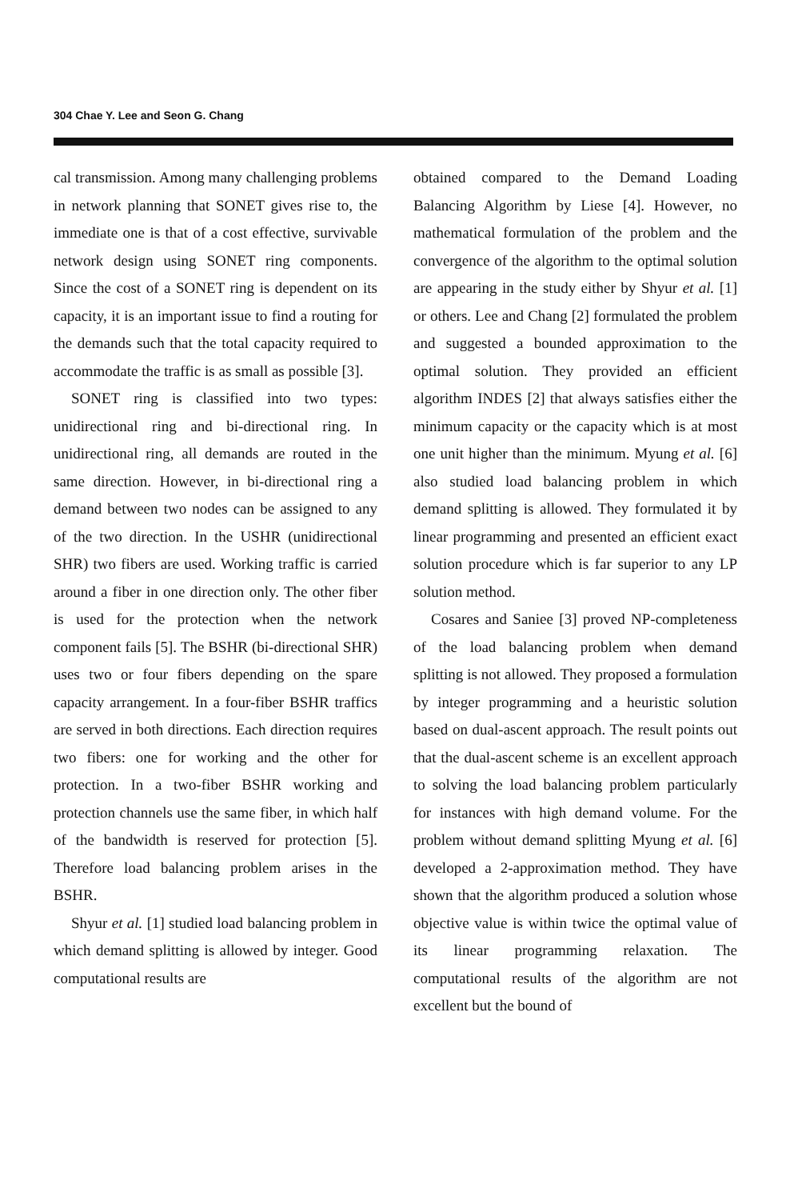304 Chae Y. Lee and Seon G. Chang
cal transmission. Among many challenging problems in network planning that SONET gives rise to, the immediate one is that of a cost effective, survivable network design using SONET ring components. Since the cost of a SONET ring is dependent on its capacity, it is an important issue to find a routing for the demands such that the total capacity required to accommodate the traffic is as small as possible [3].
SONET ring is classified into two types: unidirectional ring and bi-directional ring. In unidirectional ring, all demands are routed in the same direction. However, in bi-directional ring a demand between two nodes can be assigned to any of the two direction. In the USHR (unidirectional SHR) two fibers are used. Working traffic is carried around a fiber in one direction only. The other fiber is used for the protection when the network component fails [5]. The BSHR (bi-directional SHR) uses two or four fibers depending on the spare capacity arrangement. In a four-fiber BSHR traffics are served in both directions. Each direction requires two fibers: one for working and the other for protection. In a two-fiber BSHR working and protection channels use the same fiber, in which half of the bandwidth is reserved for protection [5]. Therefore load balancing problem arises in the BSHR.
Shyur et al. [1] studied load balancing problem in which demand splitting is allowed by integer. Good computational results are
obtained compared to the Demand Loading Balancing Algorithm by Liese [4]. However, no mathematical formulation of the problem and the convergence of the algorithm to the optimal solution are appearing in the study either by Shyur et al. [1] or others. Lee and Chang [2] formulated the problem and suggested a bounded approximation to the optimal solution. They provided an efficient algorithm INDES [2] that always satisfies either the minimum capacity or the capacity which is at most one unit higher than the minimum. Myung et al. [6] also studied load balancing problem in which demand splitting is allowed. They formulated it by linear programming and presented an efficient exact solution procedure which is far superior to any LP solution method.
Cosares and Saniee [3] proved NP-completeness of the load balancing problem when demand splitting is not allowed. They proposed a formulation by integer programming and a heuristic solution based on dual-ascent approach. The result points out that the dual-ascent scheme is an excellent approach to solving the load balancing problem particularly for instances with high demand volume. For the problem without demand splitting Myung et al. [6] developed a 2-approximation method. They have shown that the algorithm produced a solution whose objective value is within twice the optimal value of its linear programming relaxation. The computational results of the algorithm are not excellent but the bound of